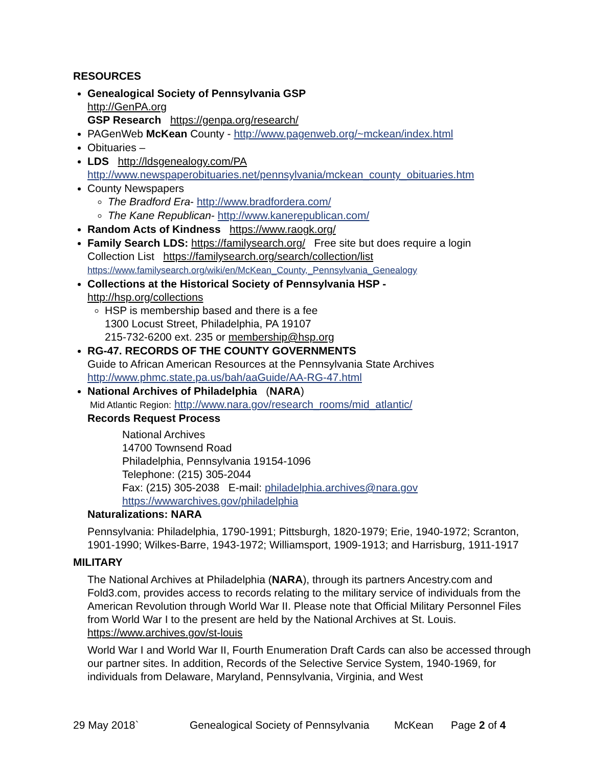RESOURCES
Genealogical Society of Pennsylvania GSP
http://GenPA.org
GSP Research https://genpa.org/research/
PAGenWeb McKean County - http://www.pagenweb.org/~mckean/index.html
Obituaries –
LDS http://ldsgenealogy.com/PA
http://www.newspaperobituaries.net/pennsylvania/mckean_county_obituaries.htm
County Newspapers
The Bradford Era- http://www.bradfordera.com/
The Kane Republican- http://www.kanerepublican.com/
Random Acts of Kindness https://www.raogk.org/
Family Search LDS: https://familysearch.org/ Free site but does require a login
Collection List https://familysearch.org/search/collection/list
https://www.familysearch.org/wiki/en/McKean_County,_Pennsylvania_Genealogy
Collections at the Historical Society of Pennsylvania HSP -
http://hsp.org/collections
HSP is membership based and there is a fee
1300 Locust Street, Philadelphia, PA 19107
215-732-6200 ext. 235 or membership@hsp.org
RG-47. RECORDS OF THE COUNTY GOVERNMENTS
Guide to African American Resources at the Pennsylvania State Archives
http://www.phmc.state.pa.us/bah/aaGuide/AA-RG-47.html
National Archives of Philadelphia (NARA)
Mid Atlantic Region: http://www.nara.gov/research_rooms/mid_atlantic/
Records Request Process
National Archives
14700 Townsend Road
Philadelphia, Pennsylvania 19154-1096
Telephone: (215) 305-2044
Fax: (215) 305-2038 E-mail: philadelphia.archives@nara.gov
https://wwwarchives.gov/philadelphia
Naturalizations: NARA
Pennsylvania: Philadelphia, 1790-1991; Pittsburgh, 1820-1979; Erie, 1940-1972; Scranton, 1901-1990; Wilkes-Barre, 1943-1972; Williamsport, 1909-1913; and Harrisburg, 1911-1917
MILITARY
The National Archives at Philadelphia (NARA), through its partners Ancestry.com and Fold3.com, provides access to records relating to the military service of individuals from the American Revolution through World War II. Please note that Official Military Personnel Files from World War I to the present are held by the National Archives at St. Louis. https://www.archives.gov/st-louis
World War I and World War II, Fourth Enumeration Draft Cards can also be accessed through our partner sites. In addition, Records of the Selective Service System, 1940-1969, for individuals from Delaware, Maryland, Pennsylvania, Virginia, and West
29 May 2018` Genealogical Society of Pennsylvania McKean Page 2 of 4